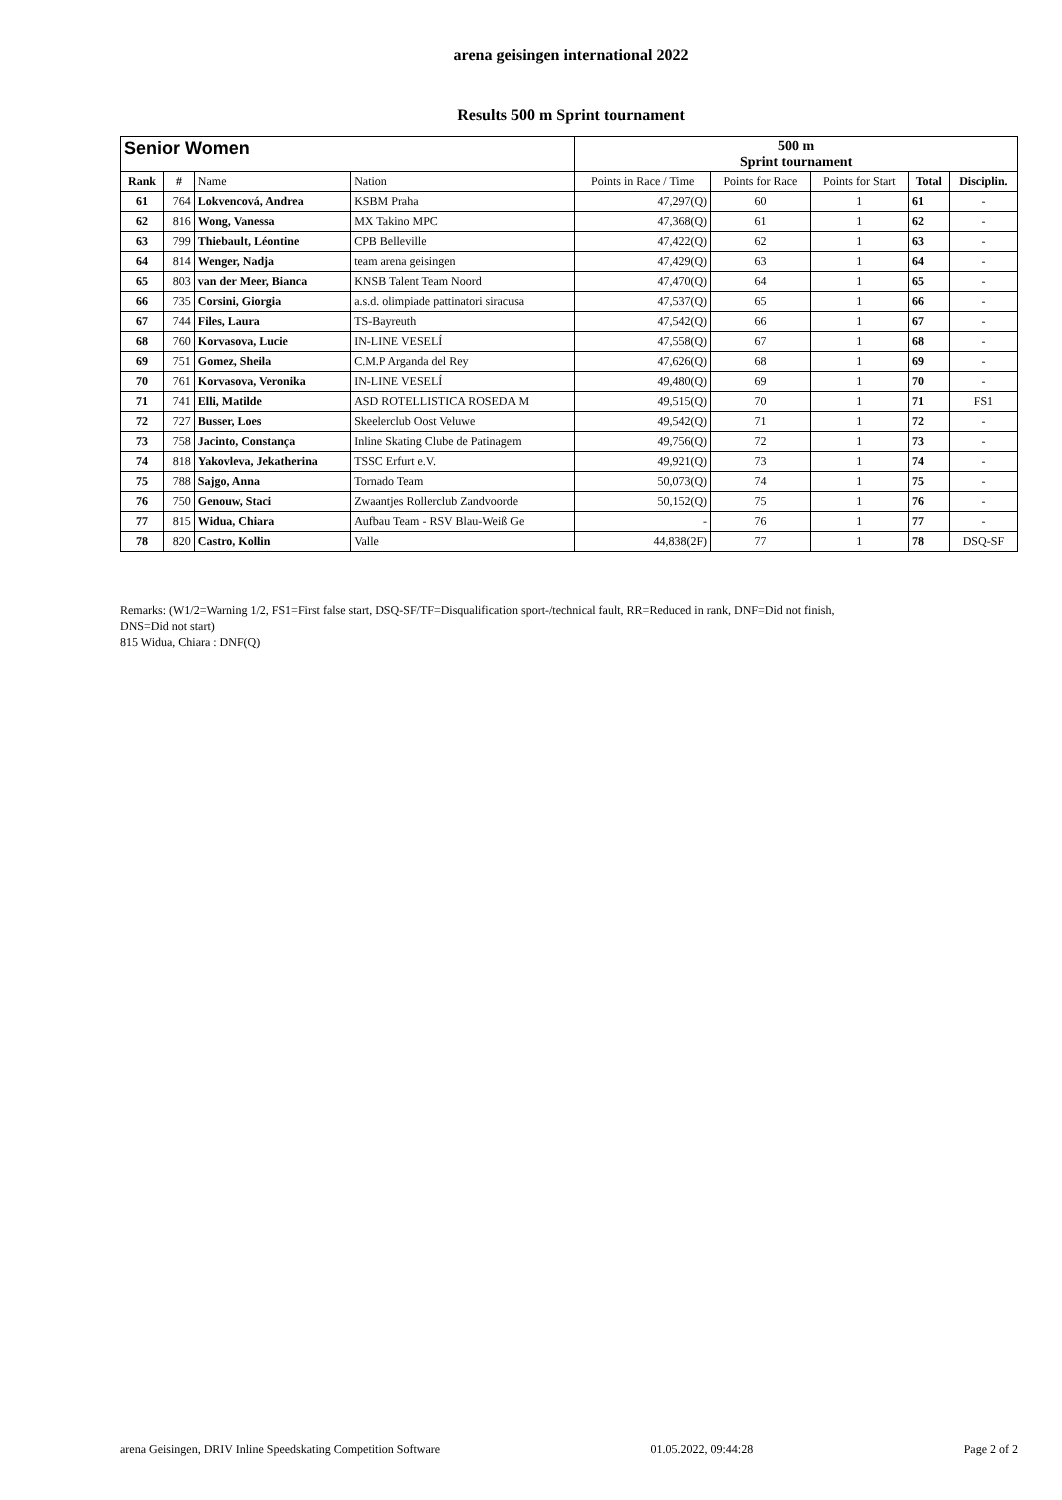arena geisingen international 2022
Results 500 m Sprint tournament
| Senior Women | | | | 500 m Sprint tournament | | | | |
| --- | --- | --- | --- | --- | --- | --- | --- | --- |
| Rank | # | Name | Nation | Points in Race / Time | Points for Race | Points for Start | Total | Disciplin. |
| 61 | 764 | Lokvencová, Andrea | KSBM Praha | 47,297(Q) | 60 | 1 | 61 | - |
| 62 | 816 | Wong, Vanessa | MX Takino MPC | 47,368(Q) | 61 | 1 | 62 | - |
| 63 | 799 | Thiebault, Léontine | CPB Belleville | 47,422(Q) | 62 | 1 | 63 | - |
| 64 | 814 | Wenger, Nadja | team arena geisingen | 47,429(Q) | 63 | 1 | 64 | - |
| 65 | 803 | van der Meer, Bianca | KNSB Talent Team Noord | 47,470(Q) | 64 | 1 | 65 | - |
| 66 | 735 | Corsini, Giorgia | a.s.d. olimpiade pattinatori siracusa | 47,537(Q) | 65 | 1 | 66 | - |
| 67 | 744 | Files, Laura | TS-Bayreuth | 47,542(Q) | 66 | 1 | 67 | - |
| 68 | 760 | Korvasova, Lucie | IN-LINE VESELÍ | 47,558(Q) | 67 | 1 | 68 | - |
| 69 | 751 | Gomez, Sheila | C.M.P Arganda del Rey | 47,626(Q) | 68 | 1 | 69 | - |
| 70 | 761 | Korvasova, Veronika | IN-LINE VESELÍ | 49,480(Q) | 69 | 1 | 70 | - |
| 71 | 741 | Elli, Matilde | ASD ROTELLISTICA ROSEDA M | 49,515(Q) | 70 | 1 | 71 | FS1 |
| 72 | 727 | Busser, Loes | Skeelerclub Oost Veluwe | 49,542(Q) | 71 | 1 | 72 | - |
| 73 | 758 | Jacinto, Constança | Inline Skating Clube de Patinagem | 49,756(Q) | 72 | 1 | 73 | - |
| 74 | 818 | Yakovleva, Jekatherina | TSSC Erfurt e.V. | 49,921(Q) | 73 | 1 | 74 | - |
| 75 | 788 | Sajgo, Anna | Tornado Team | 50,073(Q) | 74 | 1 | 75 | - |
| 76 | 750 | Genouw, Staci | Zwaantjes Rollerclub Zandvoorde | 50,152(Q) | 75 | 1 | 76 | - |
| 77 | 815 | Widua, Chiara | Aufbau Team - RSV Blau-Weiß Ge | - | 76 | 1 | 77 | - |
| 78 | 820 | Castro, Kollin | Valle | 44,838(2F) | 77 | 1 | 78 | DSQ-SF |
Remarks: (W1/2=Warning 1/2, FS1=First false start, DSQ-SF/TF=Disqualification sport-/technical fault, RR=Reduced in rank, DNF=Did not finish,
DNS=Did not start)
815 Widua, Chiara : DNF(Q)
arena Geisingen, DRIV Inline Speedskating Competition Software 01.05.2022, 09:44:28 Page 2 of 2